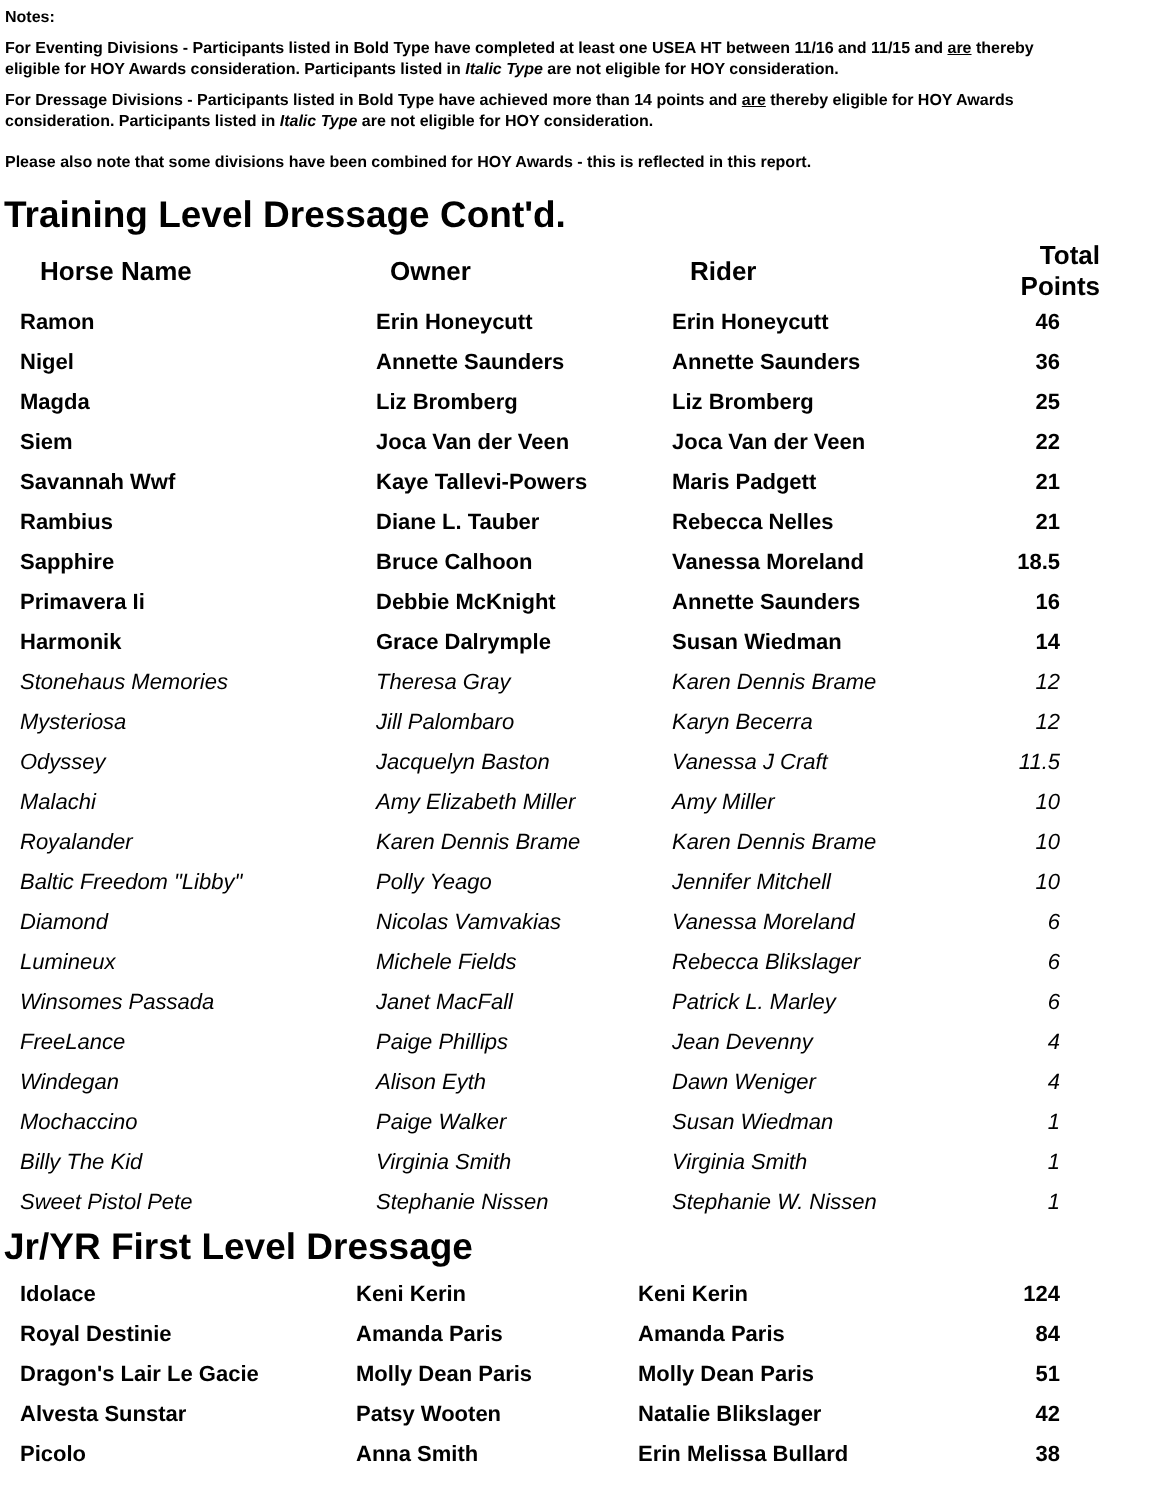Notes:
For Eventing Divisions - Participants listed in Bold Type have completed at least one USEA HT between 11/16 and 11/15 and are thereby eligible for HOY Awards consideration. Participants listed in Italic Type are not eligible for HOY consideration.
For Dressage Divisions - Participants listed in Bold Type have achieved more than 14 points and are thereby eligible for HOY Awards consideration. Participants listed in Italic Type are not eligible for HOY consideration.
Please also note that some divisions have been combined for HOY Awards - this is reflected in this report.
Training Level Dressage Cont'd.
| Horse Name | Owner | Rider | Total Points |
| --- | --- | --- | --- |
| Ramon | Erin Honeycutt | Erin Honeycutt | 46 |
| Nigel | Annette Saunders | Annette Saunders | 36 |
| Magda | Liz Bromberg | Liz Bromberg | 25 |
| Siem | Joca Van der Veen | Joca Van der Veen | 22 |
| Savannah Wwf | Kaye Tallevi-Powers | Maris Padgett | 21 |
| Rambius | Diane L. Tauber | Rebecca Nelles | 21 |
| Sapphire | Bruce Calhoon | Vanessa Moreland | 18.5 |
| Primavera Ii | Debbie McKnight | Annette Saunders | 16 |
| Harmonik | Grace Dalrymple | Susan Wiedman | 14 |
| Stonehaus Memories | Theresa Gray | Karen Dennis Brame | 12 |
| Mysteriosa | Jill Palombaro | Karyn Becerra | 12 |
| Odyssey | Jacquelyn Baston | Vanessa J Craft | 11.5 |
| Malachi | Amy Elizabeth Miller | Amy Miller | 10 |
| Royalander | Karen Dennis Brame | Karen Dennis Brame | 10 |
| Baltic Freedom "Libby" | Polly Yeago | Jennifer Mitchell | 10 |
| Diamond | Nicolas Vamvakias | Vanessa Moreland | 6 |
| Lumineux | Michele Fields | Rebecca Blikslager | 6 |
| Winsomes Passada | Janet MacFall | Patrick L. Marley | 6 |
| FreeLance | Paige Phillips | Jean Devenny | 4 |
| Windegan | Alison Eyth | Dawn Weniger | 4 |
| Mochaccino | Paige Walker | Susan Wiedman | 1 |
| Billy The Kid | Virginia Smith | Virginia Smith | 1 |
| Sweet Pistol Pete | Stephanie Nissen | Stephanie W. Nissen | 1 |
Jr/YR First Level Dressage
| Idolace | Keni Kerin | Keni Kerin | 124 |
| Royal Destinie | Amanda Paris | Amanda Paris | 84 |
| Dragon's Lair Le Gacie | Molly Dean Paris | Molly Dean Paris | 51 |
| Alvesta Sunstar | Patsy Wooten | Natalie Blikslager | 42 |
| Picolo | Anna Smith | Erin Melissa Bullard | 38 |